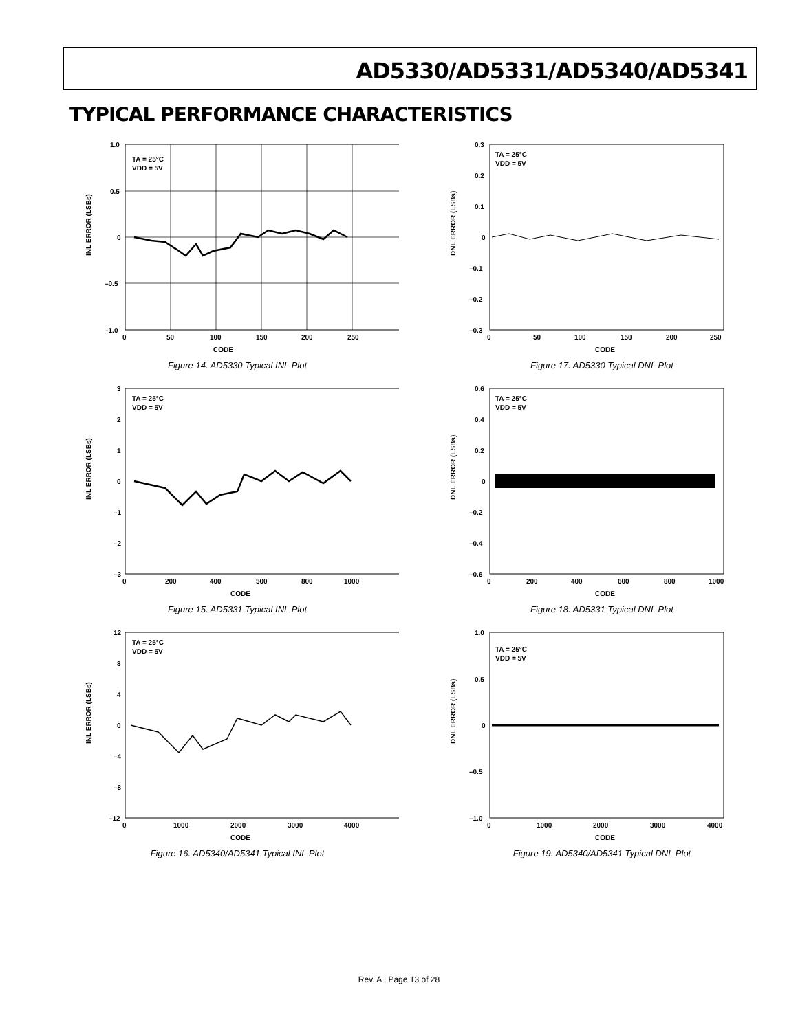AD5330/AD5331/AD5340/AD5341
TYPICAL PERFORMANCE CHARACTERISTICS
INL ERROR (LSBs)
TA = 25°C
VDD = 5V
1.0
0.5
0
–0.5
–1.0
0
50
100
150
200
250
CODE
Figure 14. AD5330 Typical INL Plot
DNL ERROR (LSBs)
TA = 25°C
VDD = 5V
0.3
0.2
0.1
0
–0.1
–0.2
–0.3
0
50
100
150
200
250
CODE
Figure 17. AD5330 Typical DNL Plot
INL ERROR (LSBs)
TA = 25°C
VDD = 5V
3
2
1
0
–1
–2
–3
0
200
400
500
800
1000
CODE
Figure 15. AD5331 Typical INL Plot
DNL ERROR (LSBs)
TA = 25°C
VDD = 5V
0.6
0.4
0.2
0
–0.2
–0.4
–0.6
0
200
400
600
800
1000
CODE
Figure 18. AD5331 Typical DNL Plot
INL ERROR (LSBs)
TA = 25°C
VDD = 5V
12
8
4
0
–4
–8
–12
0
1000
2000
3000
4000
CODE
Figure 16. AD5340/AD5341 Typical INL Plot
DNL ERROR (LSBs)
TA = 25°C
VDD = 5V
1.0
0.5
0
–0.5
–1.0
0
1000
2000
3000
4000
CODE
Figure 19. AD5340/AD5341 Typical DNL Plot
Rev. A | Page 13 of 28